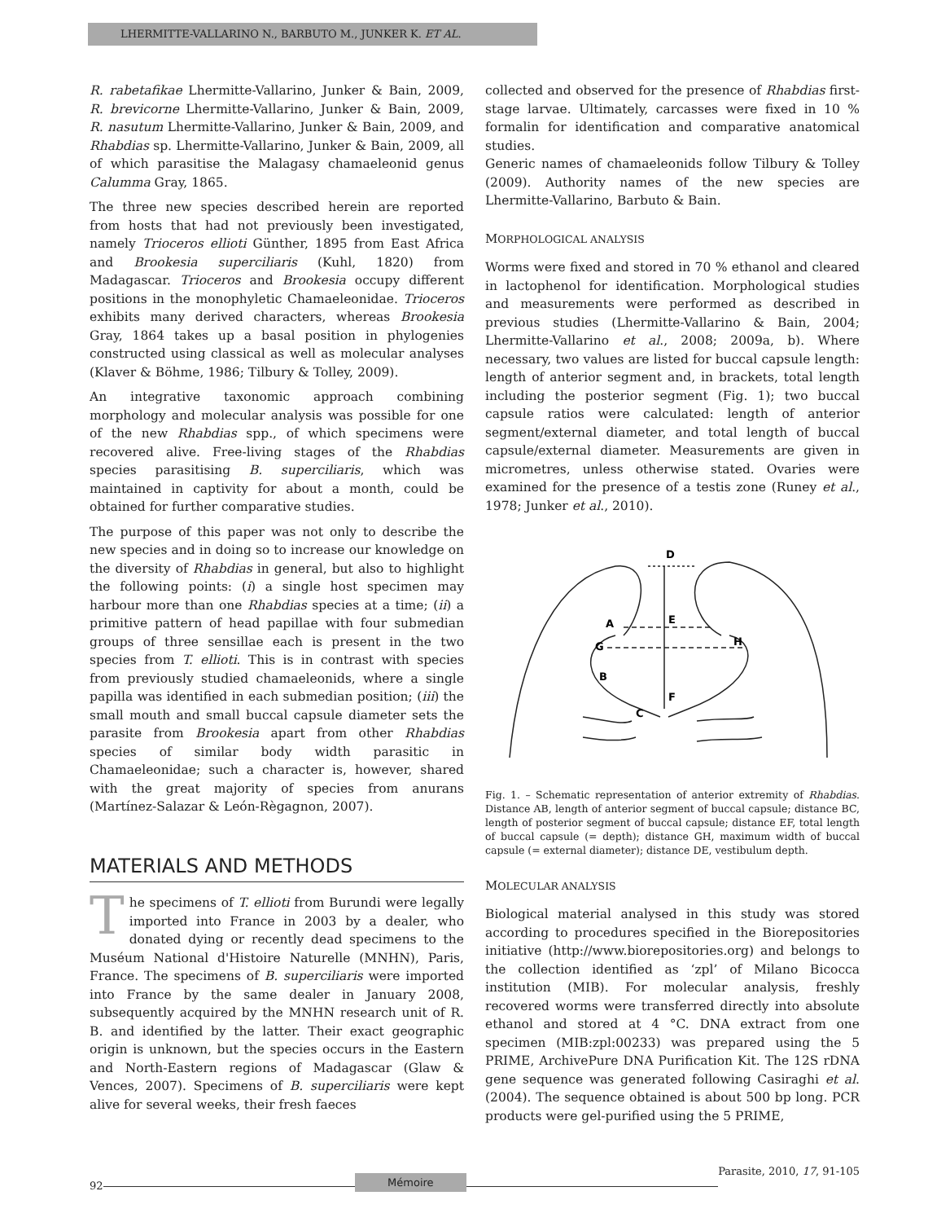LHERMITTE-VALLARINO N., BARBUTO M., JUNKER K. ET AL.
R. rabetafikae Lhermitte-Vallarino, Junker & Bain, 2009, R. brevicorne Lhermitte-Vallarino, Junker & Bain, 2009, R. nasutum Lhermitte-Vallarino, Junker & Bain, 2009, and Rhabdias sp. Lhermitte-Vallarino, Junker & Bain, 2009, all of which parasitise the Malagasy chamaeleonid genus Calumma Gray, 1865.
The three new species described herein are reported from hosts that had not previously been investigated, namely Trioceros ellioti Günther, 1895 from East Africa and Brookesia superciliaris (Kuhl, 1820) from Madagascar. Trioceros and Brookesia occupy different positions in the monophyletic Chamaeleonidae. Trioceros exhibits many derived characters, whereas Brookesia Gray, 1864 takes up a basal position in phylogenies constructed using classical as well as molecular analyses (Klaver & Böhme, 1986; Tilbury & Tolley, 2009).
An integrative taxonomic approach combining morphology and molecular analysis was possible for one of the new Rhabdias spp., of which specimens were recovered alive. Free-living stages of the Rhabdias species parasitising B. superciliaris, which was maintained in captivity for about a month, could be obtained for further comparative studies.
The purpose of this paper was not only to describe the new species and in doing so to increase our knowledge on the diversity of Rhabdias in general, but also to highlight the following points: (i) a single host specimen may harbour more than one Rhabdias species at a time; (ii) a primitive pattern of head papillae with four submedian groups of three sensillae each is present in the two species from T. ellioti. This is in contrast with species from previously studied chamaeleonids, where a single papilla was identified in each submedian position; (iii) the small mouth and small buccal capsule diameter sets the parasite from Brookesia apart from other Rhabdias species of similar body width parasitic in Chamaeleonidae; such a character is, however, shared with the great majority of species from anurans (Martínez-Salazar & León-Règagnon, 2007).
MATERIALS AND METHODS
The specimens of T. ellioti from Burundi were legally imported into France in 2003 by a dealer, who donated dying or recently dead specimens to the Muséum National d'Histoire Naturelle (MNHN), Paris, France. The specimens of B. superciliaris were imported into France by the same dealer in January 2008, subsequently acquired by the MNHN research unit of R. B. and identified by the latter. Their exact geographic origin is unknown, but the species occurs in the Eastern and North-Eastern regions of Madagascar (Glaw & Vences, 2007). Specimens of B. superciliaris were kept alive for several weeks, their fresh faeces
collected and observed for the presence of Rhabdias first-stage larvae. Ultimately, carcasses were fixed in 10 % formalin for identification and comparative anatomical studies.
Generic names of chamaeleonids follow Tilbury & Tolley (2009). Authority names of the new species are Lhermitte-Vallarino, Barbuto & Bain.
MORPHOLOGICAL ANALYSIS
Worms were fixed and stored in 70 % ethanol and cleared in lactophenol for identification. Morphological studies and measurements were performed as described in previous studies (Lhermitte-Vallarino & Bain, 2004; Lhermitte-Vallarino et al., 2008; 2009a, b). Where necessary, two values are listed for buccal capsule length: length of anterior segment and, in brackets, total length including the posterior segment (Fig. 1); two buccal capsule ratios were calculated: length of anterior segment/external diameter, and total length of buccal capsule/external diameter. Measurements are given in micrometres, unless otherwise stated. Ovaries were examined for the presence of a testis zone (Runey et al., 1978; Junker et al., 2010).
D
A
E
G
H
B
F
C
Fig. 1. – Schematic representation of anterior extremity of Rhabdias. Distance AB, length of anterior segment of buccal capsule; distance BC, length of posterior segment of buccal capsule; distance EF, total length of buccal capsule (= depth); distance GH, maximum width of buccal capsule (= external diameter); distance DE, vestibulum depth.
MOLECULAR ANALYSIS
Biological material analysed in this study was stored according to procedures specified in the Biorepositories initiative (http://www.biorepositories.org) and belongs to the collection identified as ‘zpl’ of Milano Bicocca institution (MIB). For molecular analysis, freshly recovered worms were transferred directly into absolute ethanol and stored at 4 °C. DNA extract from one specimen (MIB:zpl:00233) was prepared using the 5 PRIME, ArchivePure DNA Purification Kit. The 12S rDNA gene sequence was generated following Casiraghi et al. (2004). The sequence obtained is about 500 bp long. PCR products were gel-purified using the 5 PRIME,
92
Mémoire
Parasite, 2010, 17, 91-105